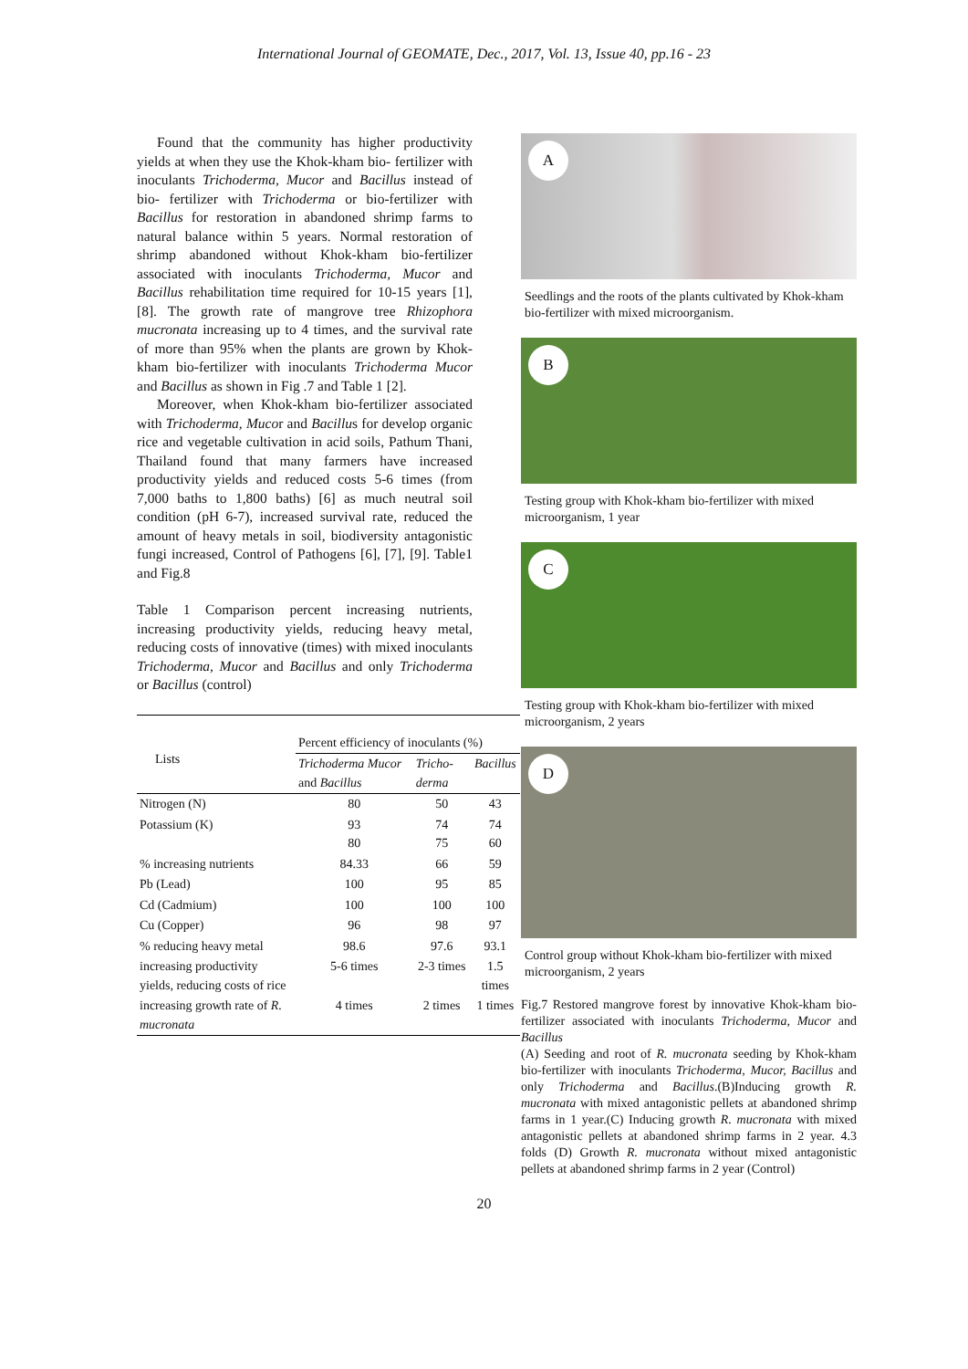International Journal of GEOMATE, Dec., 2017, Vol. 13, Issue 40, pp.16 - 23
Found that the community has higher productivity yields at when they use the Khok-kham bio- fertilizer with inoculants Trichoderma, Mucor and Bacillus instead of bio- fertilizer with Trichoderma or bio-fertilizer with Bacillus for restoration in abandoned shrimp farms to natural balance within 5 years. Normal restoration of shrimp abandoned without Khok-kham bio-fertilizer associated with inoculants Trichoderma, Mucor and Bacillus rehabilitation time required for 10-15 years [1], [8]. The growth rate of mangrove tree Rhizophora mucronata increasing up to 4 times, and the survival rate of more than 95% when the plants are grown by Khok-kham bio-fertilizer with inoculants Trichoderma Mucor and Bacillus as shown in Fig .7 and Table 1 [2].
Moreover, when Khok-kham bio-fertilizer associated with Trichoderma, Mucor and Bacillus for develop organic rice and vegetable cultivation in acid soils, Pathum Thani, Thailand found that many farmers have increased productivity yields and reduced costs 5-6 times (from 7,000 baths to 1,800 baths) [6] as much neutral soil condition (pH 6-7), increased survival rate, reduced the amount of heavy metals in soil, biodiversity antagonistic fungi increased, Control of Pathogens [6], [7], [9]. Table1 and Fig.8
Table 1 Comparison percent increasing nutrients, increasing productivity yields, reducing heavy metal, reducing costs of innovative (times) with mixed inoculants Trichoderma, Mucor and Bacillus and only Trichoderma or Bacillus (control)
| Lists | Percent efficiency of inoculants (%) | | |
| --- | --- | --- | --- |
| | Trichoderma Mucor and Bacillus | Tricho-derma | Bacillus |
| Nitrogen (N) | 80 | 50 | 43 |
| Potassium (K) | 93 80 | 74 75 | 74 60 |
| % increasing nutrients | 84.33 | 66 | 59 |
| Pb (Lead) | 100 | 95 | 85 |
| Cd (Cadmium) | 100 | 100 | 100 |
| Cu (Copper) | 96 | 98 | 97 |
| % reducing heavy metal | 98.6 | 97.6 | 93.1 |
| increasing productivity yields, reducing costs of rice | 5-6 times | 2-3 times | 1.5 times |
| increasing growth rate of R. mucronata | 4 times | 2 times | 1 times |
A
Seedlings and the roots of the plants cultivated by Khok-kham bio-fertilizer with mixed microorganism.
B
Testing group with Khok-kham bio-fertilizer with mixed microorganism, 1 year
C
Testing group with Khok-kham bio-fertilizer with mixed microorganism, 2 years
D
Control group without Khok-kham bio-fertilizer with mixed microorganism, 2 years
Fig.7 Restored mangrove forest by innovative Khok-kham bio- fertilizer associated with inoculants Trichoderma, Mucor and Bacillus
(A) Seeding and root of R. mucronata seeding by Khok-kham bio-fertilizer with inoculants Trichoderma, Mucor, Bacillus and only Trichoderma and Bacillus.(B)Inducing growth R. mucronata with mixed antagonistic pellets at abandoned shrimp farms in 1 year.(C) Inducing growth R. mucronata with mixed antagonistic pellets at abandoned shrimp farms in 2 year. 4.3 folds (D) Growth R. mucronata without mixed antagonistic pellets at abandoned shrimp farms in 2 year (Control)
20